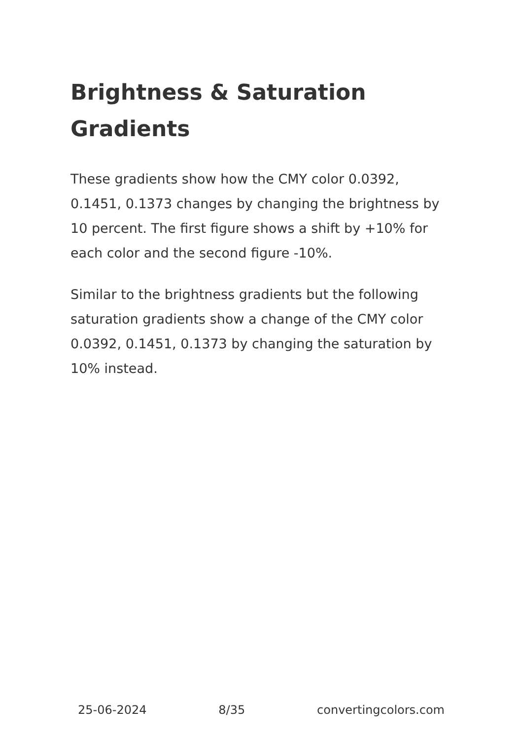Brightness & Saturation Gradients
These gradients show how the CMY color 0.0392, 0.1451, 0.1373 changes by changing the brightness by 10 percent. The first figure shows a shift by +10% for each color and the second figure -10%.
Similar to the brightness gradients but the following saturation gradients show a change of the CMY color 0.0392, 0.1451, 0.1373 by changing the saturation by 10% instead.
25-06-2024 8/35 convertingcolors.com